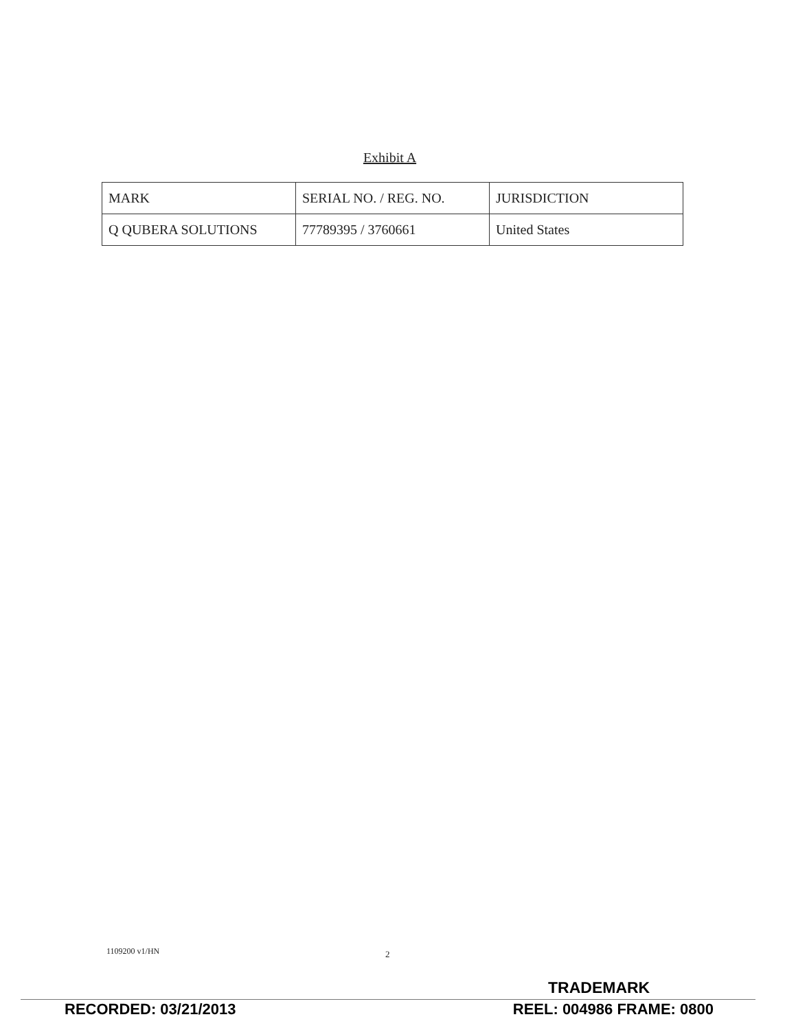Exhibit A
| MARK | SERIAL NO. / REG. NO. | JURISDICTION |
| Q QUBERA SOLUTIONS | 77789395 / 3760661 | United States |
1109200 v1/HN 2
TRADEMARK
RECORDED: 03/21/2013 REEL: 004986 FRAME: 0800